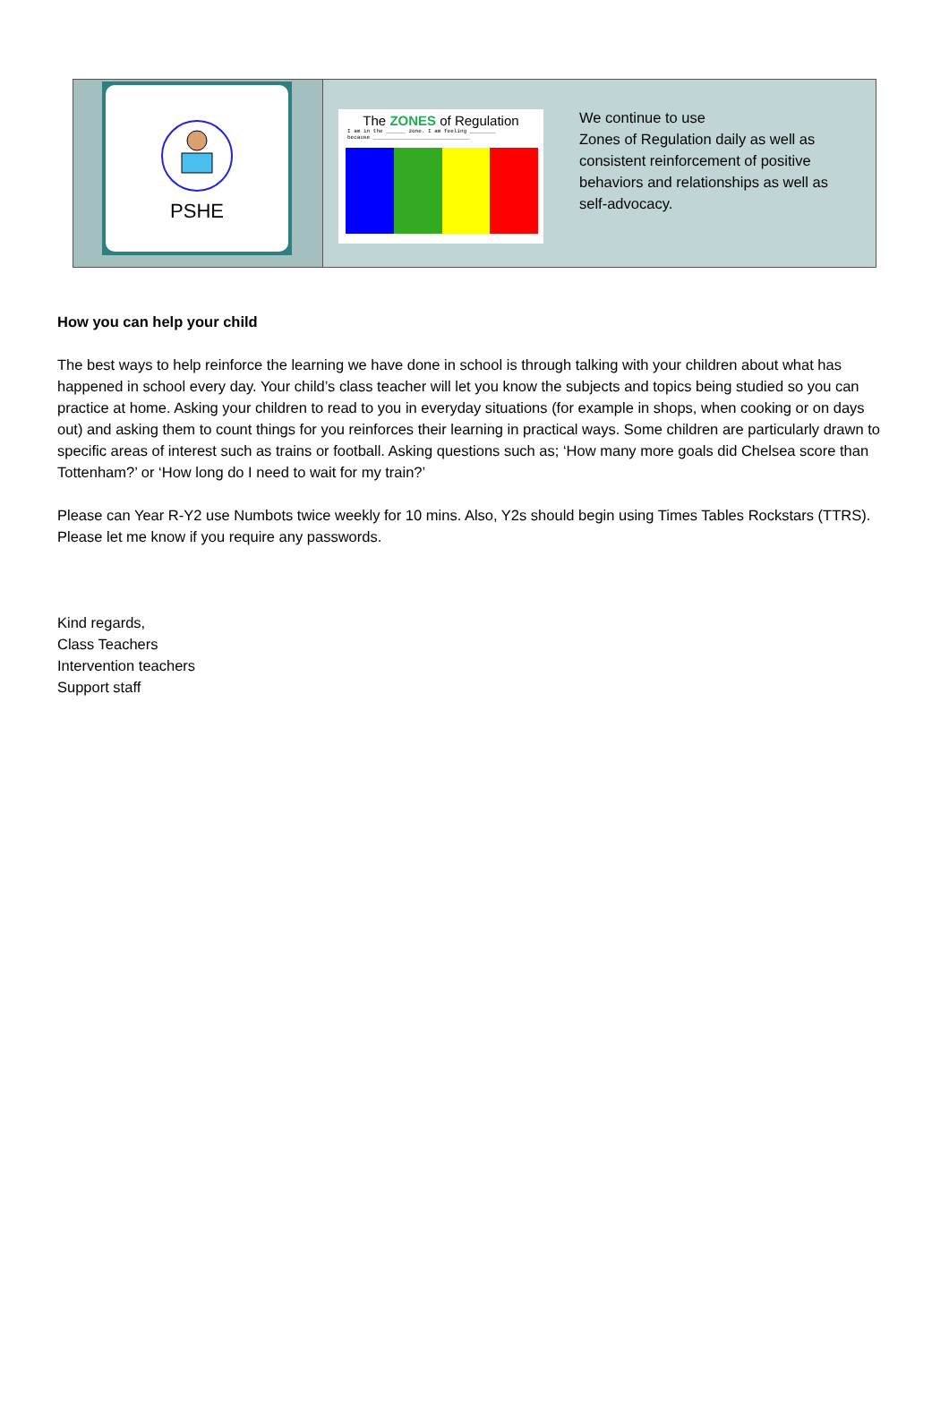| PSHE | The ZONES of Regulation I am in the ______ zone. I am feeling ________ because ______________________________ We continue to use Zones of Regulation daily as well as consistent reinforcement of positive behaviors and relationships as well as self-advocacy. |
How you can help your child
The best ways to help reinforce the learning we have done in school is through talking with your children about what has happened in school every day. Your child’s class teacher will let you know the subjects and topics being studied so you can practice at home. Asking your children to read to you in everyday situations (for example in shops, when cooking or on days out) and asking them to count things for you reinforces their learning in practical ways. Some children are particularly drawn to specific areas of interest such as trains or football. Asking questions such as; ‘How many more goals did Chelsea score than Tottenham?’ or ‘How long do I need to wait for my train?’
Please can Year R-Y2 use Numbots twice weekly for 10 mins. Also, Y2s should begin using Times Tables Rockstars (TTRS). Please let me know if you require any passwords.
Kind regards,
Class Teachers
Intervention teachers
Support staff